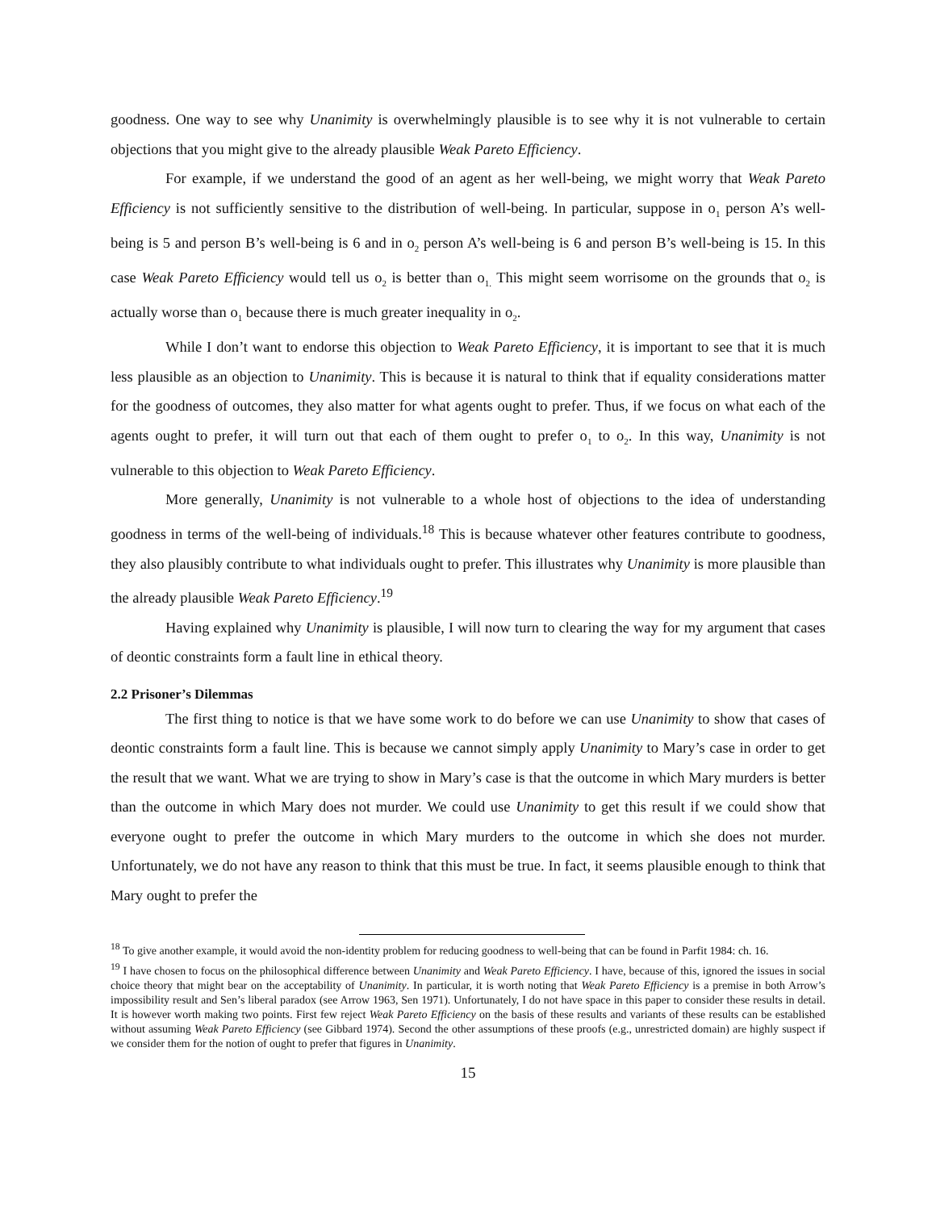goodness. One way to see why Unanimity is overwhelmingly plausible is to see why it is not vulnerable to certain objections that you might give to the already plausible Weak Pareto Efficiency.
For example, if we understand the good of an agent as her well-being, we might worry that Weak Pareto Efficiency is not sufficiently sensitive to the distribution of well-being. In particular, suppose in o<sub>1</sub> person A’s well-being is 5 and person B’s well-being is 6 and in o<sub>2</sub> person A’s well-being is 6 and person B’s well-being is 15. In this case Weak Pareto Efficiency would tell us o<sub>2</sub> is better than o<sub>1.</sub> This might seem worrisome on the grounds that o<sub>2</sub> is actually worse than o<sub>1</sub> because there is much greater inequality in o<sub>2</sub>.
While I don’t want to endorse this objection to Weak Pareto Efficiency, it is important to see that it is much less plausible as an objection to Unanimity. This is because it is natural to think that if equality considerations matter for the goodness of outcomes, they also matter for what agents ought to prefer. Thus, if we focus on what each of the agents ought to prefer, it will turn out that each of them ought to prefer o<sub>1</sub> to o<sub>2</sub>. In this way, Unanimity is not vulnerable to this objection to Weak Pareto Efficiency.
More generally, Unanimity is not vulnerable to a whole host of objections to the idea of understanding goodness in terms of the well-being of individuals.<sup>18</sup> This is because whatever other features contribute to goodness, they also plausibly contribute to what individuals ought to prefer. This illustrates why Unanimity is more plausible than the already plausible Weak Pareto Efficiency.<sup>19</sup>
Having explained why Unanimity is plausible, I will now turn to clearing the way for my argument that cases of deontic constraints form a fault line in ethical theory.
2.2 Prisoner’s Dilemmas
The first thing to notice is that we have some work to do before we can use Unanimity to show that cases of deontic constraints form a fault line. This is because we cannot simply apply Unanimity to Mary’s case in order to get the result that we want. What we are trying to show in Mary’s case is that the outcome in which Mary murders is better than the outcome in which Mary does not murder. We could use Unanimity to get this result if we could show that everyone ought to prefer the outcome in which Mary murders to the outcome in which she does not murder. Unfortunately, we do not have any reason to think that this must be true. In fact, it seems plausible enough to think that Mary ought to prefer the
<sup>18</sup> To give another example, it would avoid the non-identity problem for reducing goodness to well-being that can be found in Parfit 1984: ch. 16.
<sup>19</sup> I have chosen to focus on the philosophical difference between Unanimity and Weak Pareto Efficiency. I have, because of this, ignored the issues in social choice theory that might bear on the acceptability of Unanimity. In particular, it is worth noting that Weak Pareto Efficiency is a premise in both Arrow’s impossibility result and Sen’s liberal paradox (see Arrow 1963, Sen 1971). Unfortunately, I do not have space in this paper to consider these results in detail. It is however worth making two points. First few reject Weak Pareto Efficiency on the basis of these results and variants of these results can be established without assuming Weak Pareto Efficiency (see Gibbard 1974). Second the other assumptions of these proofs (e.g., unrestricted domain) are highly suspect if we consider them for the notion of ought to prefer that figures in Unanimity.
15